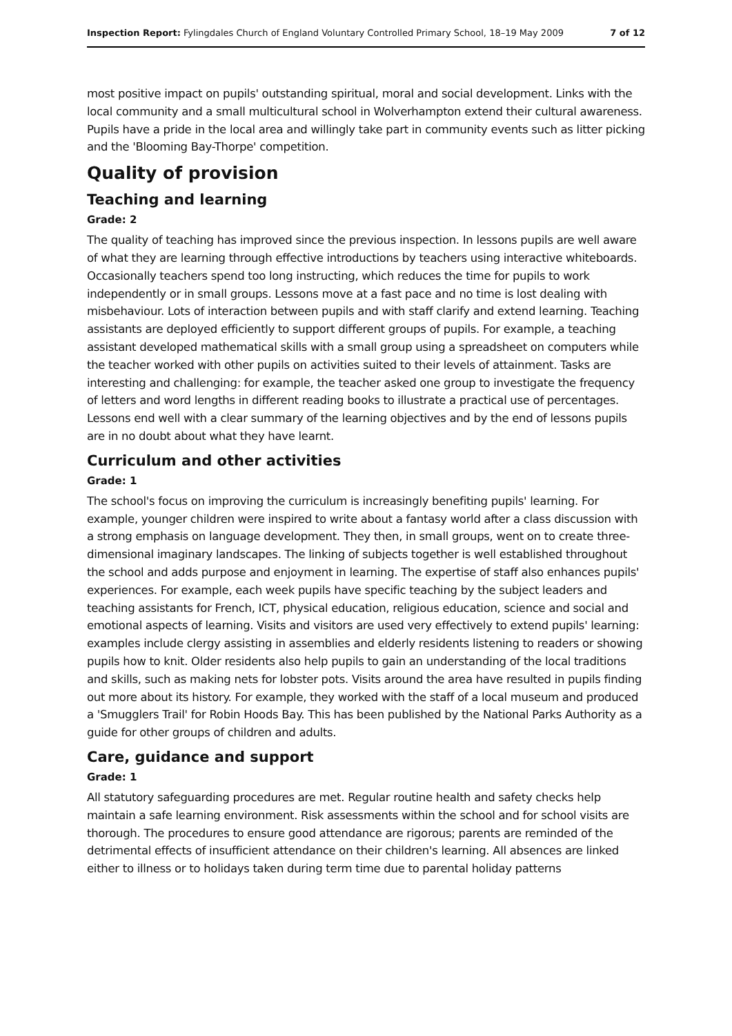Inspection Report: Fylingdales Church of England Voluntary Controlled Primary School, 18–19 May 2009 7 of 12
most positive impact on pupils' outstanding spiritual, moral and social development. Links with the local community and a small multicultural school in Wolverhampton extend their cultural awareness. Pupils have a pride in the local area and willingly take part in community events such as litter picking and the 'Blooming Bay-Thorpe' competition.
Quality of provision
Teaching and learning
Grade: 2
The quality of teaching has improved since the previous inspection. In lessons pupils are well aware of what they are learning through effective introductions by teachers using interactive whiteboards. Occasionally teachers spend too long instructing, which reduces the time for pupils to work independently or in small groups. Lessons move at a fast pace and no time is lost dealing with misbehaviour. Lots of interaction between pupils and with staff clarify and extend learning. Teaching assistants are deployed efficiently to support different groups of pupils. For example, a teaching assistant developed mathematical skills with a small group using a spreadsheet on computers while the teacher worked with other pupils on activities suited to their levels of attainment. Tasks are interesting and challenging: for example, the teacher asked one group to investigate the frequency of letters and word lengths in different reading books to illustrate a practical use of percentages. Lessons end well with a clear summary of the learning objectives and by the end of lessons pupils are in no doubt about what they have learnt.
Curriculum and other activities
Grade: 1
The school's focus on improving the curriculum is increasingly benefiting pupils' learning. For example, younger children were inspired to write about a fantasy world after a class discussion with a strong emphasis on language development. They then, in small groups, went on to create three-dimensional imaginary landscapes. The linking of subjects together is well established throughout the school and adds purpose and enjoyment in learning. The expertise of staff also enhances pupils' experiences. For example, each week pupils have specific teaching by the subject leaders and teaching assistants for French, ICT, physical education, religious education, science and social and emotional aspects of learning. Visits and visitors are used very effectively to extend pupils' learning: examples include clergy assisting in assemblies and elderly residents listening to readers or showing pupils how to knit. Older residents also help pupils to gain an understanding of the local traditions and skills, such as making nets for lobster pots. Visits around the area have resulted in pupils finding out more about its history. For example, they worked with the staff of a local museum and produced a 'Smugglers Trail' for Robin Hoods Bay. This has been published by the National Parks Authority as a guide for other groups of children and adults.
Care, guidance and support
Grade: 1
All statutory safeguarding procedures are met. Regular routine health and safety checks help maintain a safe learning environment. Risk assessments within the school and for school visits are thorough. The procedures to ensure good attendance are rigorous; parents are reminded of the detrimental effects of insufficient attendance on their children's learning. All absences are linked either to illness or to holidays taken during term time due to parental holiday patterns